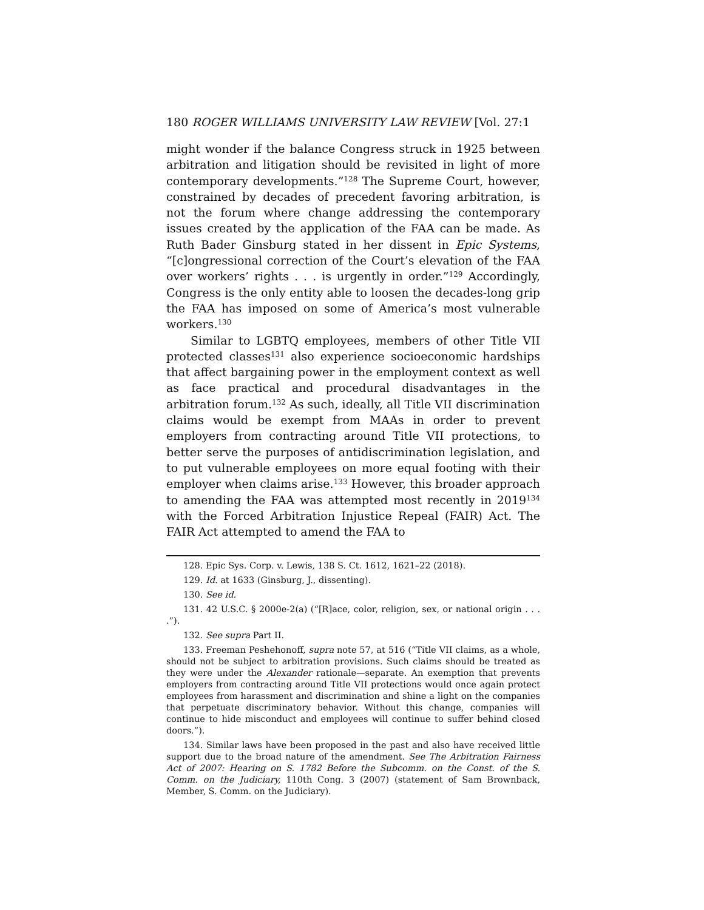180 ROGER WILLIAMS UNIVERSITY LAW REVIEW [Vol. 27:1
might wonder if the balance Congress struck in 1925 between arbitration and litigation should be revisited in light of more contemporary developments.”<sup>128</sup> The Supreme Court, however, constrained by decades of precedent favoring arbitration, is not the forum where change addressing the contemporary issues created by the application of the FAA can be made. As Ruth Bader Ginsburg stated in her dissent in Epic Systems, “[c]ongressional correction of the Court’s elevation of the FAA over workers’ rights . . . is urgently in order.”<sup>129</sup> Accordingly, Congress is the only entity able to loosen the decades-long grip the FAA has imposed on some of America’s most vulnerable workers.<sup>130</sup>
Similar to LGBTQ employees, members of other Title VII protected classes<sup>131</sup> also experience socioeconomic hardships that affect bargaining power in the employment context as well as face practical and procedural disadvantages in the arbitration forum.<sup>132</sup> As such, ideally, all Title VII discrimination claims would be exempt from MAAs in order to prevent employers from contracting around Title VII protections, to better serve the purposes of antidiscrimination legislation, and to put vulnerable employees on more equal footing with their employer when claims arise.<sup>133</sup> However, this broader approach to amending the FAA was attempted most recently in 2019<sup>134</sup> with the Forced Arbitration Injustice Repeal (FAIR) Act. The FAIR Act attempted to amend the FAA to
128. Epic Sys. Corp. v. Lewis, 138 S. Ct. 1612, 1621–22 (2018).
129. Id. at 1633 (Ginsburg, J., dissenting).
130. See id.
131. 42 U.S.C. § 2000e-2(a) (“[R]ace, color, religion, sex, or national origin . . . .”).
132. See supra Part II.
133. Freeman Peshehonoff, supra note 57, at 516 (“Title VII claims, as a whole, should not be subject to arbitration provisions. Such claims should be treated as they were under the Alexander rationale—separate. An exemption that prevents employers from contracting around Title VII protections would once again protect employees from harassment and discrimination and shine a light on the companies that perpetuate discriminatory behavior. Without this change, companies will continue to hide misconduct and employees will continue to suffer behind closed doors.”).
134. Similar laws have been proposed in the past and also have received little support due to the broad nature of the amendment. See The Arbitration Fairness Act of 2007: Hearing on S. 1782 Before the Subcomm. on the Const. of the S. Comm. on the Judiciary, 110th Cong. 3 (2007) (statement of Sam Brownback, Member, S. Comm. on the Judiciary).